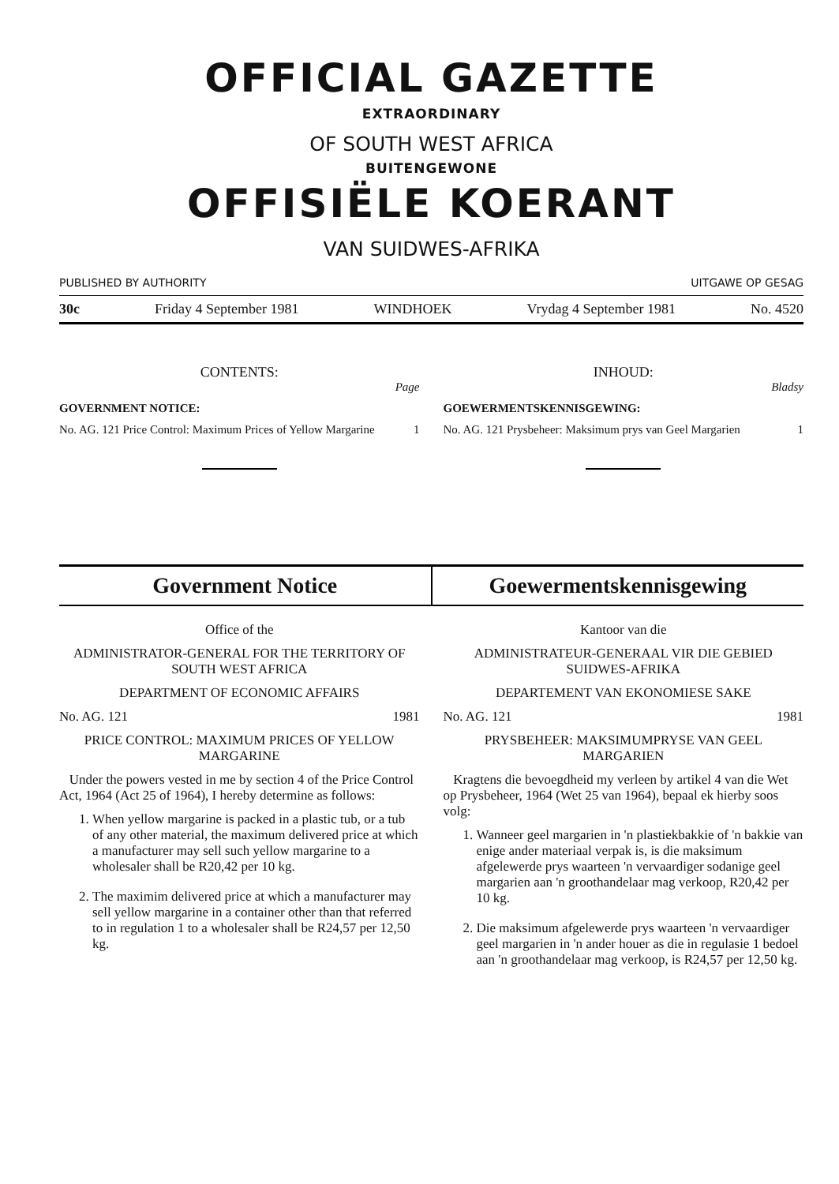OFFICIAL GAZETTE
EXTRAORDINARY
OF SOUTH WEST AFRICA
BUITENGEWONE
OFFISIËLE KOERANT
VAN SUIDWES-AFRIKA
PUBLISHED BY AUTHORITY UITGAWE OP GESAG
30c Friday 4 September 1981 WINDHOEK Vrydag 4 September 1981 No. 4520
CONTENTS:
Page
GOVERNMENT NOTICE:
No. AG. 121 Price Control: Maximum Prices of Yellow Margarine 1
INHOUD:
Bladsy
GOEWERMENTSKENNISGEWING:
No. AG. 121 Prysbeheer: Maksimum prys van Geel Margarien 1
Government Notice Goewermentskennisgewing
Office of the
ADMINISTRATOR-GENERAL FOR THE TERRITORY OF SOUTH WEST AFRICA
DEPARTMENT OF ECONOMIC AFFAIRS
No. AG. 121 1981
PRICE CONTROL: MAXIMUM PRICES OF YELLOW MARGARINE
Under the powers vested in me by section 4 of the Price Control Act, 1964 (Act 25 of 1964), I hereby determine as follows:
1. When yellow margarine is packed in a plastic tub, or a tub of any other material, the maximum delivered price at which a manufacturer may sell such yellow margarine to a wholesaler shall be R20,42 per 10 kg.
2. The maximim delivered price at which a manufacturer may sell yellow margarine in a container other than that referred to in regulation 1 to a wholesaler shall be R24,57 per 12,50 kg.
Kantoor van die
ADMINISTRATEUR-GENERAAL VIR DIE GEBIED SUIDWES-AFRIKA
DEPARTEMENT VAN EKONOMIESE SAKE
No. AG. 121 1981
PRYSBEHEER: MAKSIMUMPRYSE VAN GEEL MARGARIEN
Kragtens die bevoegdheid my verleen by artikel 4 van die Wet op Prysbeheer, 1964 (Wet 25 van 1964), bepaal ek hierby soos volg:
1. Wanneer geel margarien in 'n plastiekbakkie of 'n bakkie van enige ander materiaal verpak is, is die maksimum afgelewerde prys waarteen 'n vervaardiger sodanige geel margarien aan 'n groothandelaar mag verkoop, R20,42 per 10 kg.
2. Die maksimum afgelewerde prys waarteen 'n vervaardiger geel margarien in 'n ander houer as die in regulasie 1 bedoel aan 'n groothandelaar mag verkoop, is R24,57 per 12,50 kg.